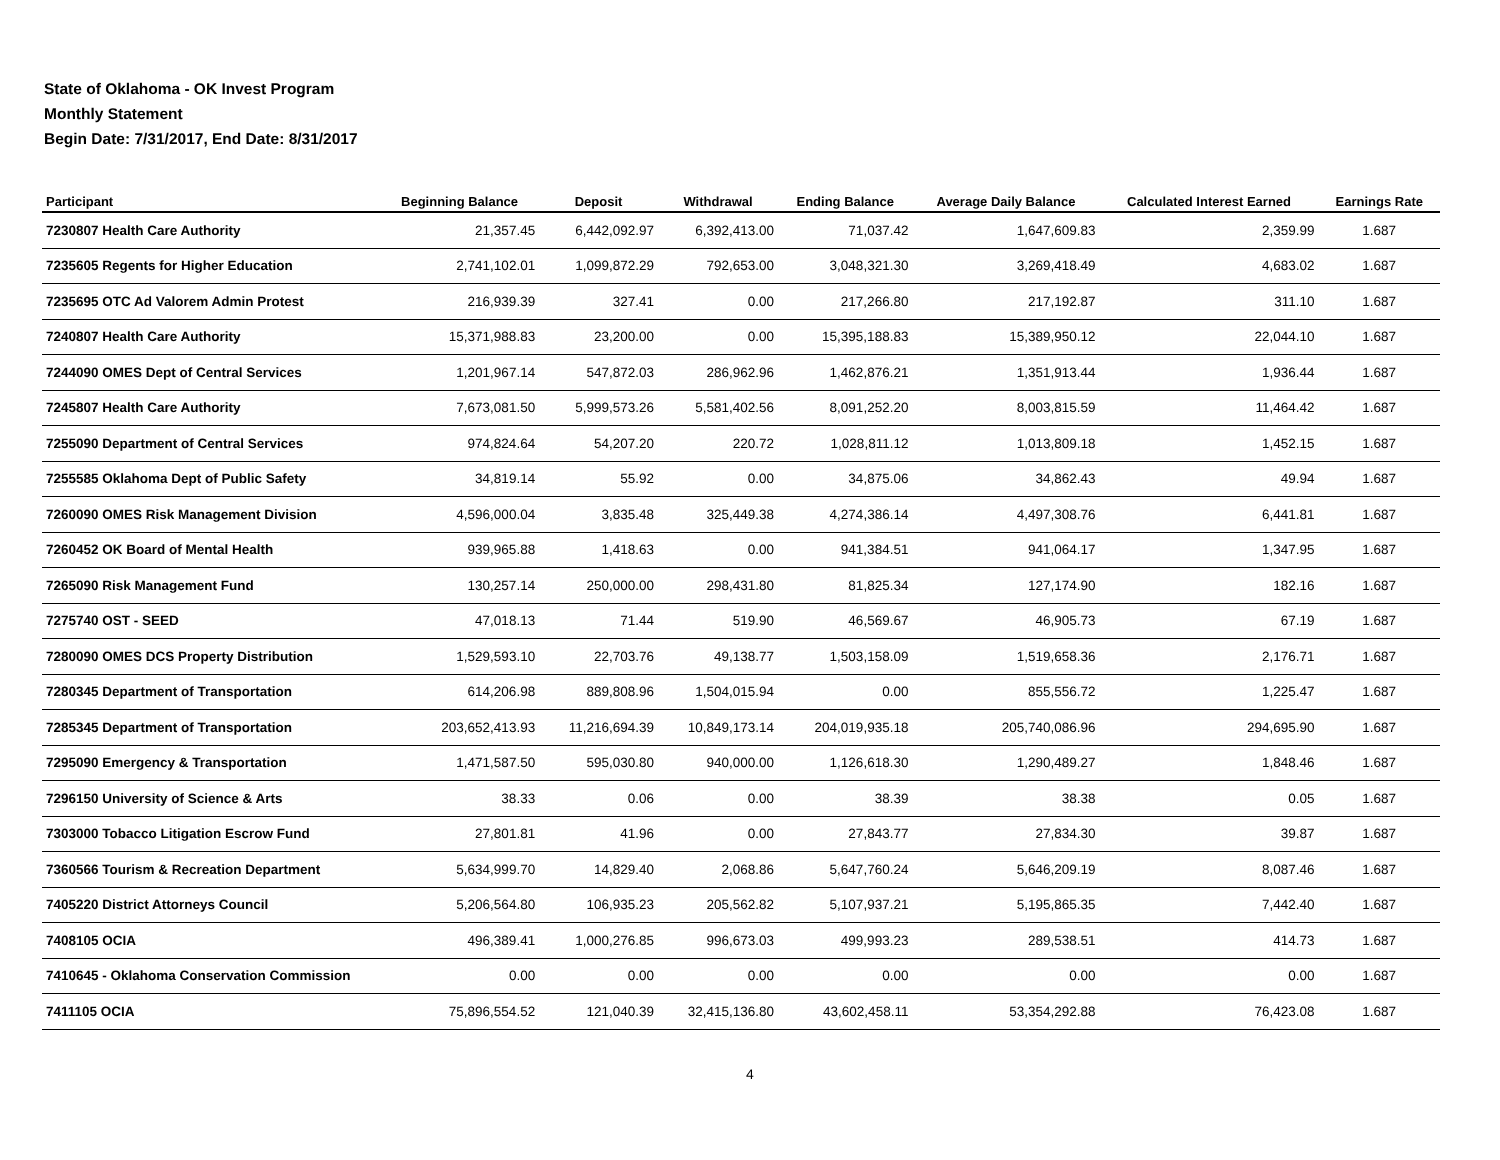State of Oklahoma - OK Invest Program
Monthly Statement
Begin Date: 7/31/2017, End Date: 8/31/2017
| Participant | Beginning Balance | Deposit | Withdrawal | Ending Balance | Average Daily Balance | Calculated Interest Earned | Earnings Rate |
| --- | --- | --- | --- | --- | --- | --- | --- |
| 7230807 Health Care Authority | 21,357.45 | 6,442,092.97 | 6,392,413.00 | 71,037.42 | 1,647,609.83 | 2,359.99 | 1.687 |
| 7235605 Regents for Higher Education | 2,741,102.01 | 1,099,872.29 | 792,653.00 | 3,048,321.30 | 3,269,418.49 | 4,683.02 | 1.687 |
| 7235695 OTC Ad Valorem Admin Protest | 216,939.39 | 327.41 | 0.00 | 217,266.80 | 217,192.87 | 311.10 | 1.687 |
| 7240807 Health Care Authority | 15,371,988.83 | 23,200.00 | 0.00 | 15,395,188.83 | 15,389,950.12 | 22,044.10 | 1.687 |
| 7244090 OMES Dept of Central Services | 1,201,967.14 | 547,872.03 | 286,962.96 | 1,462,876.21 | 1,351,913.44 | 1,936.44 | 1.687 |
| 7245807 Health Care Authority | 7,673,081.50 | 5,999,573.26 | 5,581,402.56 | 8,091,252.20 | 8,003,815.59 | 11,464.42 | 1.687 |
| 7255090 Department of Central Services | 974,824.64 | 54,207.20 | 220.72 | 1,028,811.12 | 1,013,809.18 | 1,452.15 | 1.687 |
| 7255585 Oklahoma Dept of Public Safety | 34,819.14 | 55.92 | 0.00 | 34,875.06 | 34,862.43 | 49.94 | 1.687 |
| 7260090 OMES Risk Management Division | 4,596,000.04 | 3,835.48 | 325,449.38 | 4,274,386.14 | 4,497,308.76 | 6,441.81 | 1.687 |
| 7260452 OK Board of Mental Health | 939,965.88 | 1,418.63 | 0.00 | 941,384.51 | 941,064.17 | 1,347.95 | 1.687 |
| 7265090 Risk Management Fund | 130,257.14 | 250,000.00 | 298,431.80 | 81,825.34 | 127,174.90 | 182.16 | 1.687 |
| 7275740 OST - SEED | 47,018.13 | 71.44 | 519.90 | 46,569.67 | 46,905.73 | 67.19 | 1.687 |
| 7280090 OMES DCS Property Distribution | 1,529,593.10 | 22,703.76 | 49,138.77 | 1,503,158.09 | 1,519,658.36 | 2,176.71 | 1.687 |
| 7280345 Department of Transportation | 614,206.98 | 889,808.96 | 1,504,015.94 | 0.00 | 855,556.72 | 1,225.47 | 1.687 |
| 7285345 Department of Transportation | 203,652,413.93 | 11,216,694.39 | 10,849,173.14 | 204,019,935.18 | 205,740,086.96 | 294,695.90 | 1.687 |
| 7295090 Emergency & Transportation | 1,471,587.50 | 595,030.80 | 940,000.00 | 1,126,618.30 | 1,290,489.27 | 1,848.46 | 1.687 |
| 7296150 University of Science & Arts | 38.33 | 0.06 | 0.00 | 38.39 | 38.38 | 0.05 | 1.687 |
| 7303000 Tobacco Litigation Escrow Fund | 27,801.81 | 41.96 | 0.00 | 27,843.77 | 27,834.30 | 39.87 | 1.687 |
| 7360566 Tourism & Recreation Department | 5,634,999.70 | 14,829.40 | 2,068.86 | 5,647,760.24 | 5,646,209.19 | 8,087.46 | 1.687 |
| 7405220 District Attorneys Council | 5,206,564.80 | 106,935.23 | 205,562.82 | 5,107,937.21 | 5,195,865.35 | 7,442.40 | 1.687 |
| 7408105 OCIA | 496,389.41 | 1,000,276.85 | 996,673.03 | 499,993.23 | 289,538.51 | 414.73 | 1.687 |
| 7410645 - Oklahoma Conservation Commission | 0.00 | 0.00 | 0.00 | 0.00 | 0.00 | 0.00 | 1.687 |
| 7411105 OCIA | 75,896,554.52 | 121,040.39 | 32,415,136.80 | 43,602,458.11 | 53,354,292.88 | 76,423.08 | 1.687 |
4